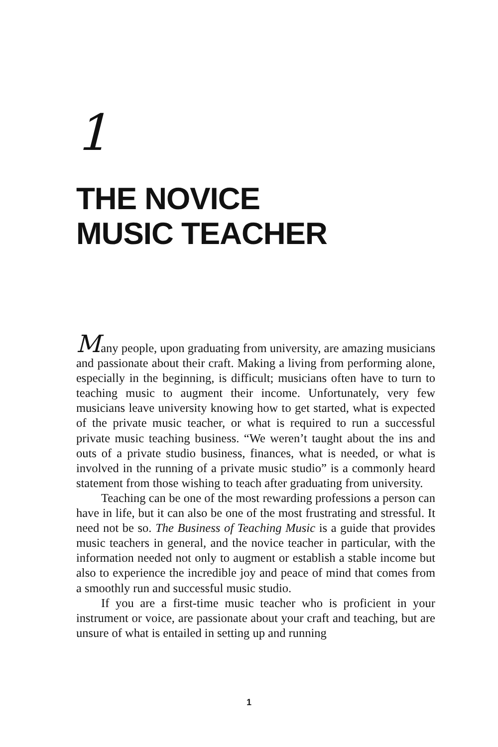1
THE NOVICE
MUSIC TEACHER
Many people, upon graduating from university, are amazing musicians and passionate about their craft. Making a living from performing alone, especially in the beginning, is difficult; musicians often have to turn to teaching music to augment their income. Unfortunately, very few musicians leave university knowing how to get started, what is expected of the private music teacher, or what is required to run a successful private music teaching business. “We weren’t taught about the ins and outs of a private studio business, finances, what is needed, or what is involved in the running of a private music studio” is a commonly heard statement from those wishing to teach after graduating from university.
Teaching can be one of the most rewarding professions a person can have in life, but it can also be one of the most frustrating and stressful. It need not be so. The Business of Teaching Music is a guide that provides music teachers in general, and the novice teacher in particular, with the information needed not only to augment or establish a stable income but also to experience the incredible joy and peace of mind that comes from a smoothly run and successful music studio.
If you are a first-time music teacher who is proficient in your instrument or voice, are passionate about your craft and teaching, but are unsure of what is entailed in setting up and running
1